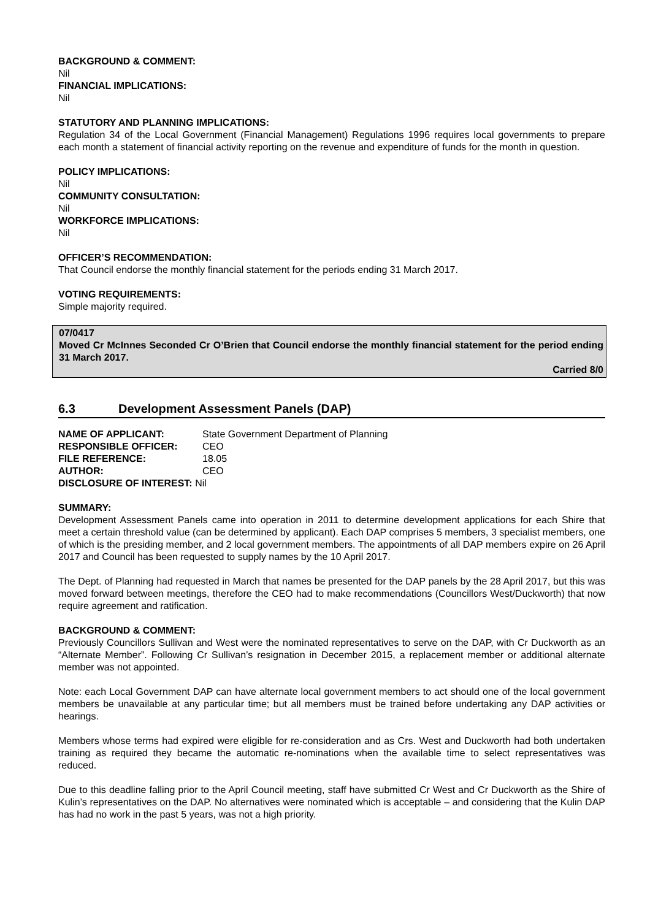BACKGROUND & COMMENT:
Nil
FINANCIAL IMPLICATIONS:
Nil
STATUTORY AND PLANNING IMPLICATIONS:
Regulation 34 of the Local Government (Financial Management) Regulations 1996 requires local governments to prepare each month a statement of financial activity reporting on the revenue and expenditure of funds for the month in question.
POLICY IMPLICATIONS:
Nil
COMMUNITY CONSULTATION:
Nil
WORKFORCE IMPLICATIONS:
Nil
OFFICER’S RECOMMENDATION:
That Council endorse the monthly financial statement for the periods ending 31 March 2017.
VOTING REQUIREMENTS:
Simple majority required.
07/0417
Moved Cr McInnes Seconded Cr O’Brien that Council endorse the monthly financial statement for the period ending 31 March 2017.
Carried 8/0
6.3 Development Assessment Panels (DAP)
| NAME OF APPLICANT: | State Government Department of Planning |
| RESPONSIBLE OFFICER: | CEO |
| FILE REFERENCE: | 18.05 |
| AUTHOR: | CEO |
| DISCLOSURE OF INTEREST: Nil | |
SUMMARY:
Development Assessment Panels came into operation in 2011 to determine development applications for each Shire that meet a certain threshold value (can be determined by applicant). Each DAP comprises 5 members, 3 specialist members, one of which is the presiding member, and 2 local government members. The appointments of all DAP members expire on 26 April 2017 and Council has been requested to supply names by the 10 April 2017.
The Dept. of Planning had requested in March that names be presented for the DAP panels by the 28 April 2017, but this was moved forward between meetings, therefore the CEO had to make recommendations (Councillors West/Duckworth) that now require agreement and ratification.
BACKGROUND & COMMENT:
Previously Councillors Sullivan and West were the nominated representatives to serve on the DAP, with Cr Duckworth as an “Alternate Member”. Following Cr Sullivan’s resignation in December 2015, a replacement member or additional alternate member was not appointed.
Note: each Local Government DAP can have alternate local government members to act should one of the local government members be unavailable at any particular time; but all members must be trained before undertaking any DAP activities or hearings.
Members whose terms had expired were eligible for re-consideration and as Crs. West and Duckworth had both undertaken training as required they became the automatic re-nominations when the available time to select representatives was reduced.
Due to this deadline falling prior to the April Council meeting, staff have submitted Cr West and Cr Duckworth as the Shire of Kulin’s representatives on the DAP. No alternatives were nominated which is acceptable – and considering that the Kulin DAP has had no work in the past 5 years, was not a high priority.